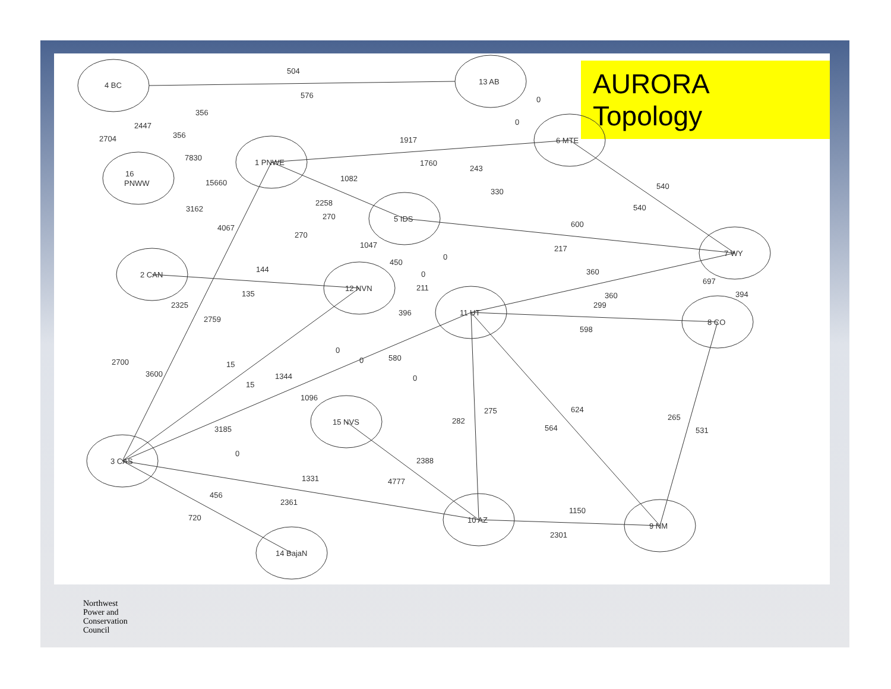AURORA Topology
4 BC
13 AB
6 MTE
16
PNWW
1 PNWE
5 IDS
7 WY
2 CAN
12 NVN
11 UT
8 CO
15 NVS
3 CAS
10 AZ
9 NM
14 BajaN
504
576
0
0
356
356
2447
2704
7830
15660
1917
1760
1082
243
330
540
540
3162
4067
2258
270
270
1047
450
0
600
217
144
135
0
211
396
360
360
299
598
697
394
2325
2759
2700
3600
15
15
1344
0
0
580
0
1096
3185
0
282
275
624
564
265
531
2388
4777
1331
2361
456
720
1150
2301
Northwest
Power and
Conservation
Council